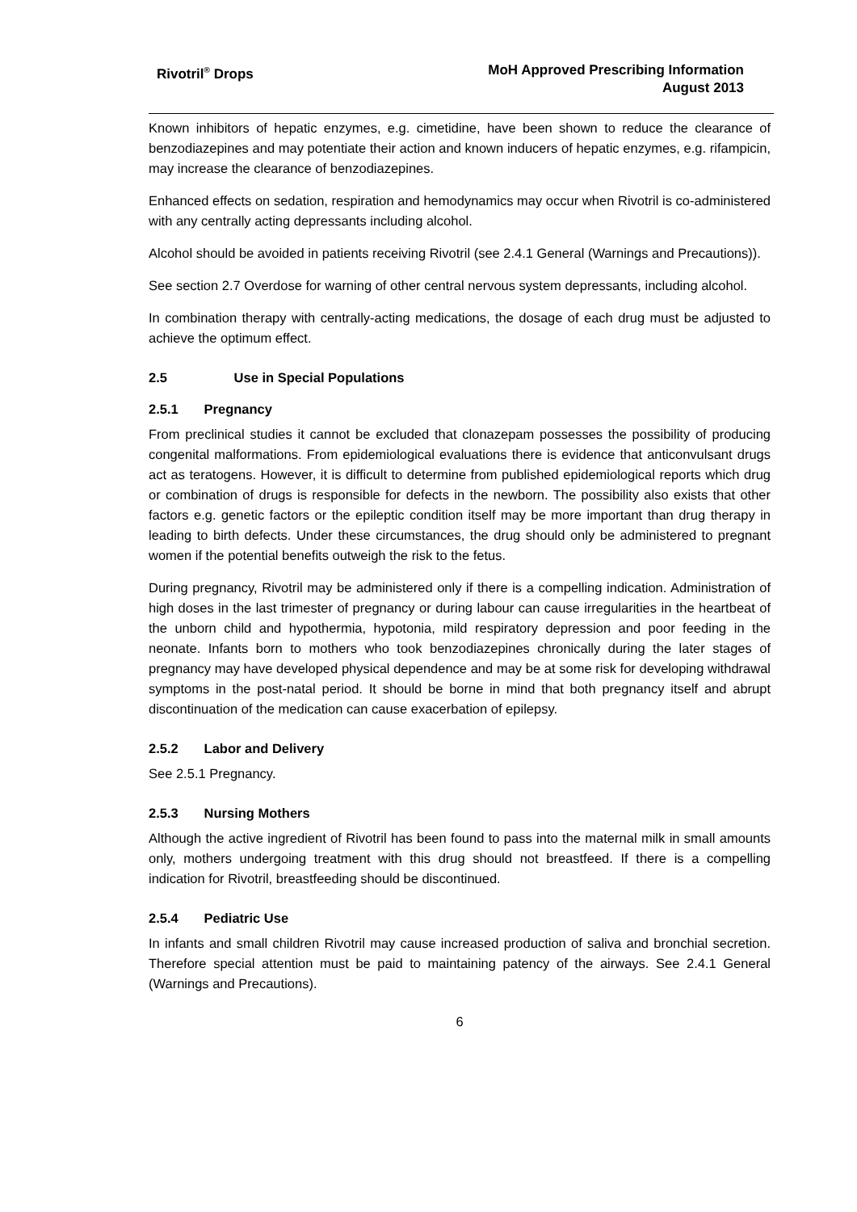Rivotril<sup>®</sup> Drops MoH Approved Prescribing Information
August 2013
Known inhibitors of hepatic enzymes, e.g. cimetidine, have been shown to reduce the clearance of benzodiazepines and may potentiate their action and known inducers of hepatic enzymes, e.g. rifampicin, may increase the clearance of benzodiazepines.
Enhanced effects on sedation, respiration and hemodynamics may occur when Rivotril is co-administered with any centrally acting depressants including alcohol.
Alcohol should be avoided in patients receiving Rivotril (see 2.4.1 General (Warnings and Precautions)).
See section 2.7 Overdose for warning of other central nervous system depressants, including alcohol.
In combination therapy with centrally-acting medications, the dosage of each drug must be adjusted to achieve the optimum effect.
2.5 Use in Special Populations
2.5.1 Pregnancy
From preclinical studies it cannot be excluded that clonazepam possesses the possibility of producing congenital malformations. From epidemiological evaluations there is evidence that anticonvulsant drugs act as teratogens. However, it is difficult to determine from published epidemiological reports which drug or combination of drugs is responsible for defects in the newborn. The possibility also exists that other factors e.g. genetic factors or the epileptic condition itself may be more important than drug therapy in leading to birth defects. Under these circumstances, the drug should only be administered to pregnant women if the potential benefits outweigh the risk to the fetus.
During pregnancy, Rivotril may be administered only if there is a compelling indication. Administration of high doses in the last trimester of pregnancy or during labour can cause irregularities in the heartbeat of the unborn child and hypothermia, hypotonia, mild respiratory depression and poor feeding in the neonate. Infants born to mothers who took benzodiazepines chronically during the later stages of pregnancy may have developed physical dependence and may be at some risk for developing withdrawal symptoms in the post-natal period. It should be borne in mind that both pregnancy itself and abrupt discontinuation of the medication can cause exacerbation of epilepsy.
2.5.2 Labor and Delivery
See 2.5.1 Pregnancy.
2.5.3 Nursing Mothers
Although the active ingredient of Rivotril has been found to pass into the maternal milk in small amounts only, mothers undergoing treatment with this drug should not breastfeed. If there is a compelling indication for Rivotril, breastfeeding should be discontinued.
2.5.4 Pediatric Use
In infants and small children Rivotril may cause increased production of saliva and bronchial secretion. Therefore special attention must be paid to maintaining patency of the airways. See 2.4.1 General (Warnings and Precautions).
6